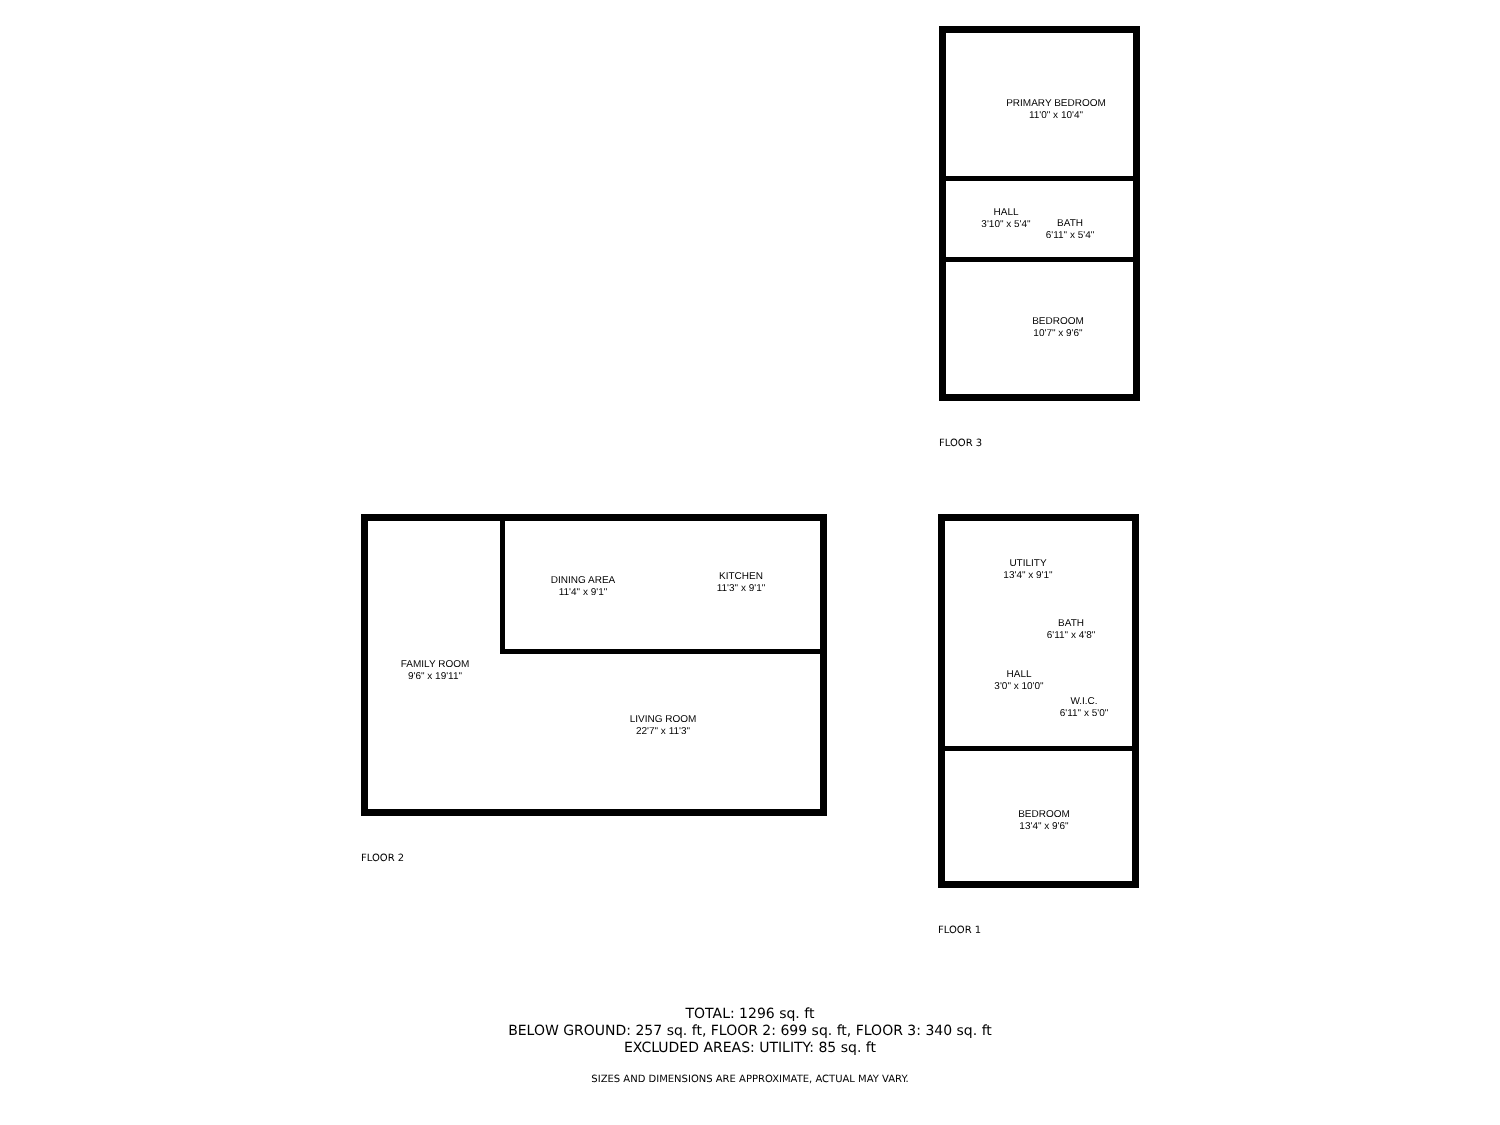PRIMARY BEDROOM
11'0" x 10'4"
HALL
3'10" x 5'4"
BATH
6'11" x 5'4"
BEDROOM
10'7" x 9'6"
FLOOR 3
FAMILY ROOM
9'6" x 19'11"
DINING AREA
11'4" x 9'1"
KITCHEN
11'3" x 9'1"
LIVING ROOM
22'7" x 11'3"
FLOOR 2
UTILITY
13'4" x 9'1"
BATH
6'11" x 4'8"
HALL
3'0" x 10'0"
W.I.C.
6'11" x 5'0"
BEDROOM
13'4" x 9'6"
FLOOR 1
TOTAL: 1296 sq. ft
BELOW GROUND: 257 sq. ft, FLOOR 2: 699 sq. ft, FLOOR 3: 340 sq. ft
EXCLUDED AREAS: UTILITY: 85 sq. ft
SIZES AND DIMENSIONS ARE APPROXIMATE, ACTUAL MAY VARY.